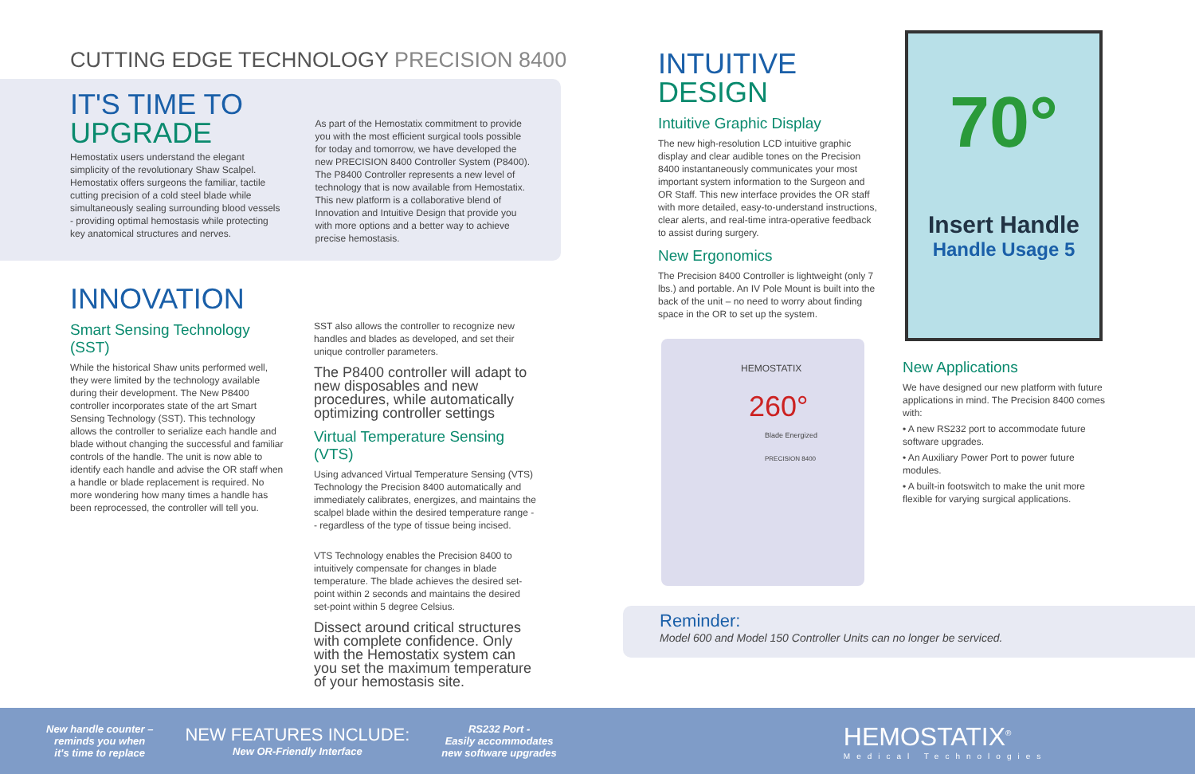CUTTING EDGE TECHNOLOGY PRECISION 8400
IT'S TIME TO
UPGRADE
Hemostatix users understand the elegant simplicity of the revolutionary Shaw Scalpel. Hemostatix offers surgeons the familiar, tactile cutting precision of a cold steel blade while simultaneously sealing surrounding blood vessels - providing optimal hemostasis while protecting key anatomical structures and nerves.
As part of the Hemostatix commitment to provide you with the most efficient surgical tools possible for today and tomorrow, we have developed the new PRECISION 8400 Controller System (P8400). The P8400 Controller represents a new level of technology that is now available from Hemostatix. This new platform is a collaborative blend of Innovation and Intuitive Design that provide you with more options and a better way to achieve precise hemostasis.
INNOVATION
Smart Sensing Technology (SST)
While the historical Shaw units performed well, they were limited by the technology available during their development. The New P8400 controller incorporates state of the art Smart Sensing Technology (SST). This technology allows the controller to serialize each handle and blade without changing the successful and familiar controls of the handle. The unit is now able to identify each handle and advise the OR staff when a handle or blade replacement is required. No more wondering how many times a handle has been reprocessed, the controller will tell you.
SST also allows the controller to recognize new handles and blades as developed, and set their unique controller parameters.
The P8400 controller will adapt to new disposables and new procedures, while automatically optimizing controller settings
Virtual Temperature Sensing (VTS)
Using advanced Virtual Temperature Sensing (VTS) Technology the Precision 8400 automatically and immediately calibrates, energizes, and maintains the scalpel blade within the desired temperature range -- regardless of the type of tissue being incised.
VTS Technology enables the Precision 8400 to intuitively compensate for changes in blade temperature. The blade achieves the desired set-point within 2 seconds and maintains the desired set-point within 5 degree Celsius.
Dissect around critical structures with complete confidence. Only with the Hemostatix system can you set the maximum temperature of your hemostasis site.
INTUITIVE
DESIGN
Intuitive Graphic Display
The new high-resolution LCD intuitive graphic display and clear audible tones on the Precision 8400 instantaneously communicates your most important system information to the Surgeon and OR Staff. This new interface provides the OR staff with more detailed, easy-to-understand instructions, clear alerts, and real-time intra-operative feedback to assist during surgery.
New Ergonomics
The Precision 8400 Controller is lightweight (only 7 lbs.) and portable. An IV Pole Mount is built into the back of the unit – no need to worry about finding space in the OR to set up the system.
New Applications
We have designed our new platform with future applications in mind. The Precision 8400 comes with:
• A new RS232 port to accommodate future software upgrades.
• An Auxiliary Power Port to power future modules.
• A built-in footswitch to make the unit more flexible for varying surgical applications.
70°
Insert Handle
Handle Usage 5
HEMOSTATIX
260°
Blade Energized
PRECISION 8400
Reminder:
Model 600 and Model 150 Controller Units can no longer be serviced.
New handle counter –
reminds you when
it's time to replace
NEW FEATURES INCLUDE:
New OR-Friendly Interface
RS232 Port -
Easily accommodates
new software upgrades
HEMOSTATIX<sup>®</sup>
Medical Technologies